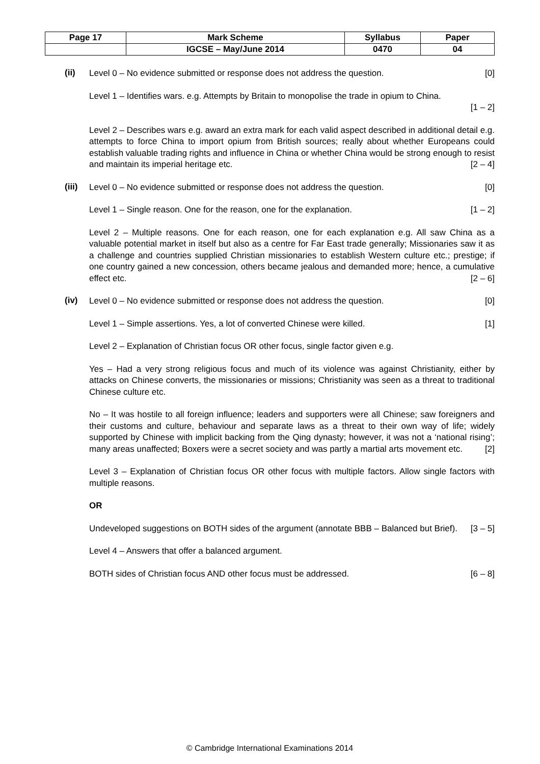| Page 17 | Mark Scheme | Syllabus | Paper |
| | IGCSE – May/June 2014 | 0470 | 04 |
(ii)
Level 0 – No evidence submitted or response does not address the question. [0]
Level 1 – Identifies wars. e.g. Attempts by Britain to monopolise the trade in opium to China.
[1 – 2]
Level 2 – Describes wars e.g. award an extra mark for each valid aspect described in additional detail e.g. attempts to force China to import opium from British sources; really about whether Europeans could establish valuable trading rights and influence in China or whether China would be strong enough to resist and maintain its imperial heritage etc. [2 – 4]
(iii)
Level 0 – No evidence submitted or response does not address the question. [0]
Level 1 – Single reason. One for the reason, one for the explanation. [1 – 2]
Level 2 – Multiple reasons. One for each reason, one for each explanation e.g. All saw China as a valuable potential market in itself but also as a centre for Far East trade generally; Missionaries saw it as a challenge and countries supplied Christian missionaries to establish Western culture etc.; prestige; if one country gained a new concession, others became jealous and demanded more; hence, a cumulative effect etc. [2 – 6]
(iv)
Level 0 – No evidence submitted or response does not address the question. [0]
Level 1 – Simple assertions. Yes, a lot of converted Chinese were killed. [1]
Level 2 – Explanation of Christian focus OR other focus, single factor given e.g.
Yes – Had a very strong religious focus and much of its violence was against Christianity, either by attacks on Chinese converts, the missionaries or missions; Christianity was seen as a threat to traditional Chinese culture etc.
No – It was hostile to all foreign influence; leaders and supporters were all Chinese; saw foreigners and their customs and culture, behaviour and separate laws as a threat to their own way of life; widely supported by Chinese with implicit backing from the Qing dynasty; however, it was not a ‘national rising’; many areas unaffected; Boxers were a secret society and was partly a martial arts movement etc. [2]
Level 3 – Explanation of Christian focus OR other focus with multiple factors. Allow single factors with multiple reasons.
OR
Undeveloped suggestions on BOTH sides of the argument (annotate BBB – Balanced but Brief). [3 – 5]
Level 4 – Answers that offer a balanced argument.
BOTH sides of Christian focus AND other focus must be addressed. [6 – 8]
© Cambridge International Examinations 2014